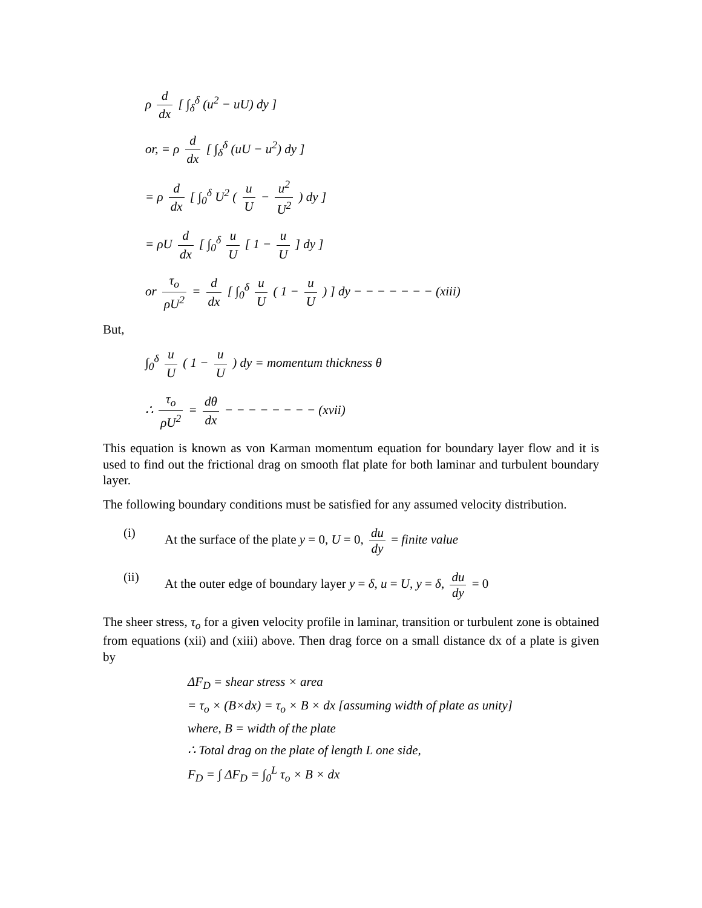ρ d dx [ ∫<sub>δ</sub><sup>δ</sup> (u<sup>2</sup> − uU) dy ]
or, = ρ d dx [ ∫<sub>δ</sub><sup>δ</sup> (uU − u<sup>2</sup>) dy ]
= ρ d dx [ ∫<sub>0</sub><sup>δ</sup> U<sup>2</sup> ( u U − u<sup>2</sup> U<sup>2</sup> ) dy ]
= ρU d dx [ ∫<sub>0</sub><sup>δ</sup> u U [ 1 − u U ] dy ]
or τ<sub>o</sub> ρU<sup>2</sup> = d dx [ ∫<sub>0</sub><sup>δ</sup> u U ( 1 − u U ) ] dy − − − − − − − (xiii)
But,
∫<sub>0</sub><sup>δ</sup> u U ( 1 − u U ) dy = momentum thickness θ
∴ τ<sub>o</sub> ρU<sup>2</sup> = dθ dx − − − − − − − − (xvii)
This equation is known as von Karman momentum equation for boundary layer flow and it is used to find out the frictional drag on smooth flat plate for both laminar and turbulent boundary layer.
The following boundary conditions must be satisfied for any assumed velocity distribution.
(i) At the surface of the plate y = 0, U = 0, du dy = finite value
(ii) At the outer edge of boundary layer y = δ, u = U, y = δ, du dy = 0
The sheer stress, τ<sub>o</sub> for a given velocity profile in laminar, transition or turbulent zone is obtained from equations (xii) and (xiii) above. Then drag force on a small distance dx of a plate is given by
ΔF<sub>D</sub> = shear stress × area
= τ<sub>o</sub> × (B×dx) = τ<sub>o</sub> × B × dx [assuming width of plate as unity]
where, B = width of the plate
∴ Total drag on the plate of length L one side,
F<sub>D</sub> = ∫ ΔF<sub>D</sub> = ∫<sub>0</sub><sup>L</sup> τ<sub>o</sub> × B × dx